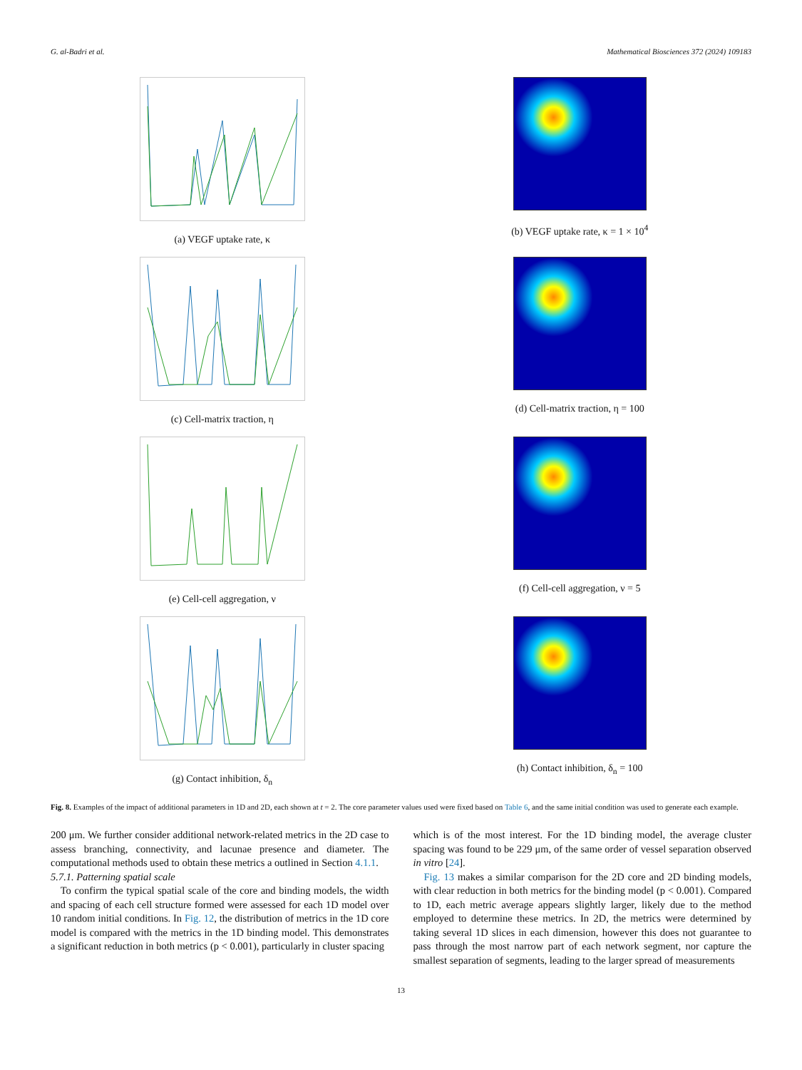G. al-Badri et al. Mathematical Biosciences 372 (2024) 109183
(a) VEGF uptake rate, κ
(b) VEGF uptake rate, κ = 1 × 10<sup>4</sup>
(c) Cell-matrix traction, η
(d) Cell-matrix traction, η = 100
(e) Cell-cell aggregation, ν
(f) Cell-cell aggregation, ν = 5
(g) Contact inhibition, δ<sub>n</sub>
(h) Contact inhibition, δ<sub>n</sub> = 100
Fig. 8. Examples of the impact of additional parameters in 1D and 2D, each shown at t = 2. The core parameter values used were fixed based on Table 6, and the same initial condition was used to generate each example.
200 μm. We further consider additional network-related metrics in the 2D case to assess branching, connectivity, and lacunae presence and diameter. The computational methods used to obtain these metrics a outlined in Section 4.1.1.
5.7.1. Patterning spatial scale
To confirm the typical spatial scale of the core and binding models, the width and spacing of each cell structure formed were assessed for each 1D model over 10 random initial conditions. In Fig. 12, the distribution of metrics in the 1D core model is compared with the metrics in the 1D binding model. This demonstrates a significant reduction in both metrics (p < 0.001), particularly in cluster spacing
which is of the most interest. For the 1D binding model, the average cluster spacing was found to be 229 μm, of the same order of vessel separation observed in vitro [24].
Fig. 13 makes a similar comparison for the 2D core and 2D binding models, with clear reduction in both metrics for the binding model (p < 0.001). Compared to 1D, each metric average appears slightly larger, likely due to the method employed to determine these metrics. In 2D, the metrics were determined by taking several 1D slices in each dimension, however this does not guarantee to pass through the most narrow part of each network segment, nor capture the smallest separation of segments, leading to the larger spread of measurements
13